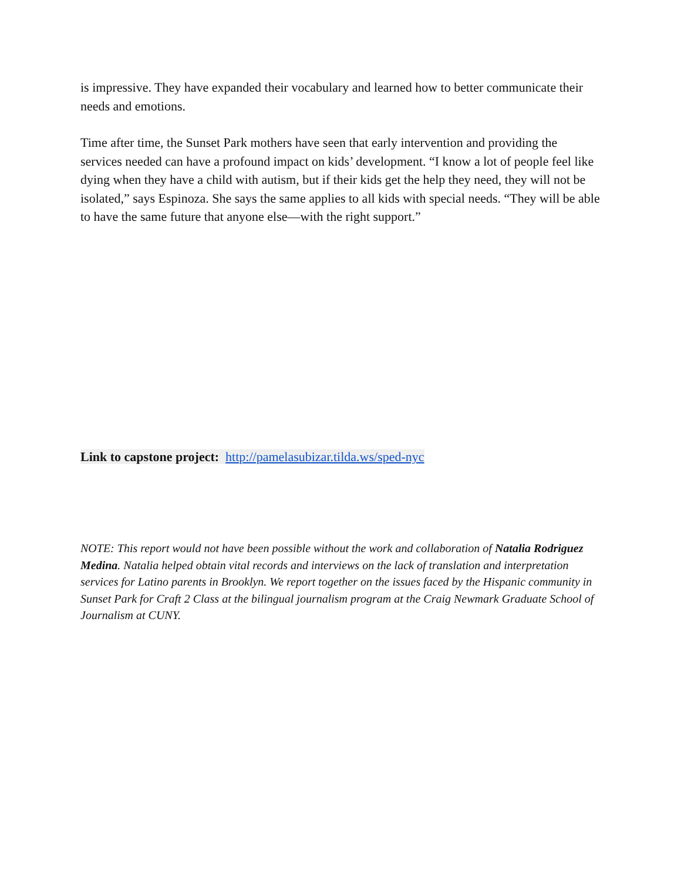is impressive. They have expanded their vocabulary and learned how to better communicate their needs and emotions.
Time after time, the Sunset Park mothers have seen that early intervention and providing the services needed can have a profound impact on kids’ development. “I know a lot of people feel like dying when they have a child with autism, but if their kids get the help they need, they will not be isolated,” says Espinoza. She says the same applies to all kids with special needs. “They will be able to have the same future that anyone else—with the right support.”
Link to capstone project: http://pamelasubizar.tilda.ws/sped-nyc
NOTE: This report would not have been possible without the work and collaboration of Natalia Rodriguez Medina. Natalia helped obtain vital records and interviews on the lack of translation and interpretation services for Latino parents in Brooklyn. We report together on the issues faced by the Hispanic community in Sunset Park for Craft 2 Class at the bilingual journalism program at the Craig Newmark Graduate School of Journalism at CUNY.